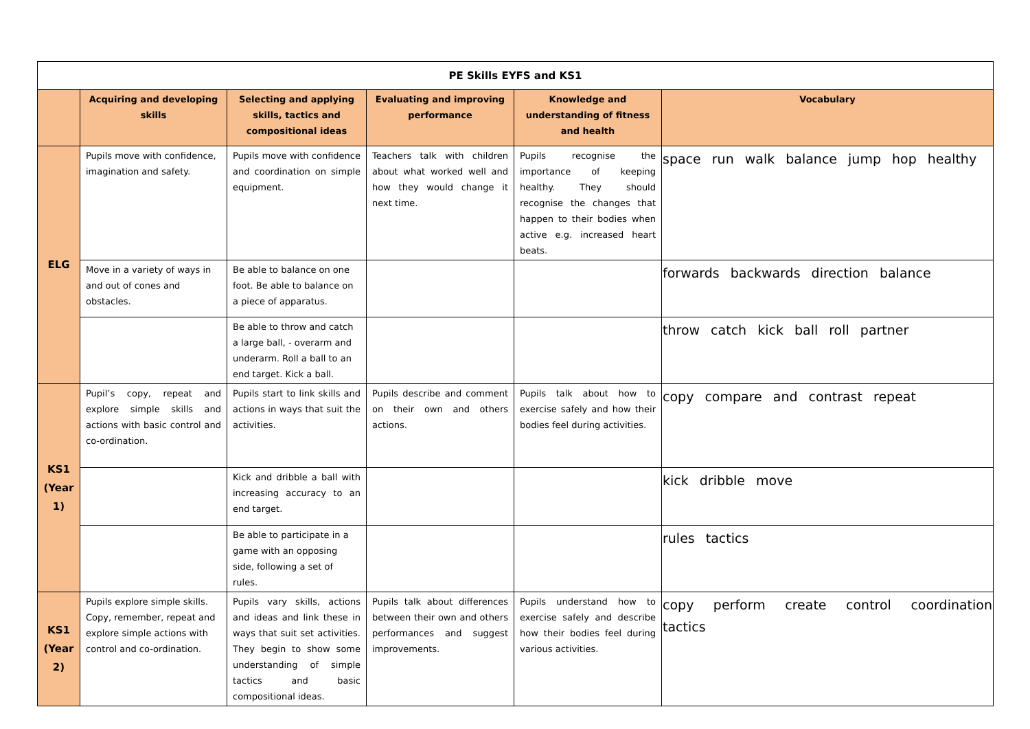| PE Skills EYFS and KS1 | | | | | |
| --- | --- | --- | --- | --- | --- |
| | Acquiring and developing skills | Selecting and applying skills, tactics and compositional ideas | Evaluating and improving performance | Knowledge and understanding of fitness and health | Vocabulary |
| ELG | Pupils move with confidence, imagination and safety. | Pupils move with confidence and coordination on simple equipment. | Teachers talk with children about what worked well and how they would change it next time. | Pupils recognise the importance of keeping healthy. They should recognise the changes that happen to their bodies when active e.g. increased heart beats. | space run walk balance jump hop healthy |
| | Move in a variety of ways in and out of cones and obstacles. | Be able to balance on one foot. Be able to balance on a piece of apparatus. | | | forwards backwards direction balance |
| | | Be able to throw and catch a large ball, - overarm and underarm. Roll a ball to an end target. Kick a ball. | | | throw catch kick ball roll partner |
| KS1 (Year 1) | Pupil’s copy, repeat and explore simple skills and actions with basic control and co-ordination. | Pupils start to link skills and actions in ways that suit the activities. | Pupils describe and comment on their own and others actions. | Pupils talk about how to exercise safely and how their bodies feel during activities. | copy compare and contrast repeat |
| | | Kick and dribble a ball with increasing accuracy to an end target. | | | kick dribble move |
| | | Be able to participate in a game with an opposing side, following a set of rules. | | | rules tactics |
| KS1 (Year 2) | Pupils explore simple skills. Copy, remember, repeat and explore simple actions with control and co-ordination. | Pupils vary skills, actions and ideas and link these in ways that suit set activities. They begin to show some understanding of simple tactics and basic compositional ideas. | Pupils talk about differences between their own and others performances and suggest improvements. | Pupils understand how to exercise safely and describe how their bodies feel during various activities. | copy perform create control coordination tactics |